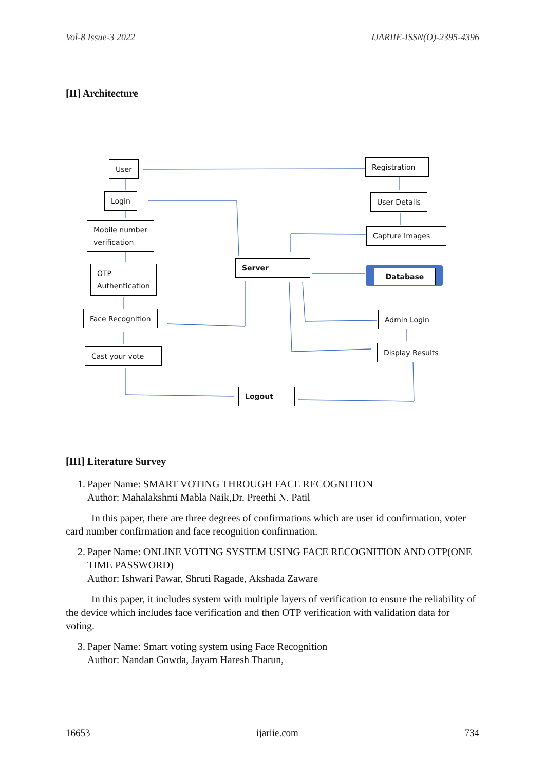Vol-8 Issue-3 2022 IJARIIE-ISSN(O)-2395-4396
[II] Architecture
User
Login
Mobile number
verification
OTP
Authentication
Face Recognition
Cast your vote
Server
Logout
Registration
User Details
Capture Images
Database
Admin Login
Display Results
[III] Literature Survey
1. Paper Name: SMART VOTING THROUGH FACE RECOGNITION
Author: Mahalakshmi Mabla Naik,Dr. Preethi N. Patil
In this paper, there are three degrees of confirmations which are user id confirmation, voter card number confirmation and face recognition confirmation.
2. Paper Name: ONLINE VOTING SYSTEM USING FACE RECOGNITION AND OTP(ONE TIME PASSWORD)
Author: Ishwari Pawar, Shruti Ragade, Akshada Zaware
In this paper, it includes system with multiple layers of verification to ensure the reliability of the device which includes face verification and then OTP verification with validation data for voting.
3. Paper Name: Smart voting system using Face Recognition
Author: Nandan Gowda, Jayam Haresh Tharun,
16653 ijariie.com 734